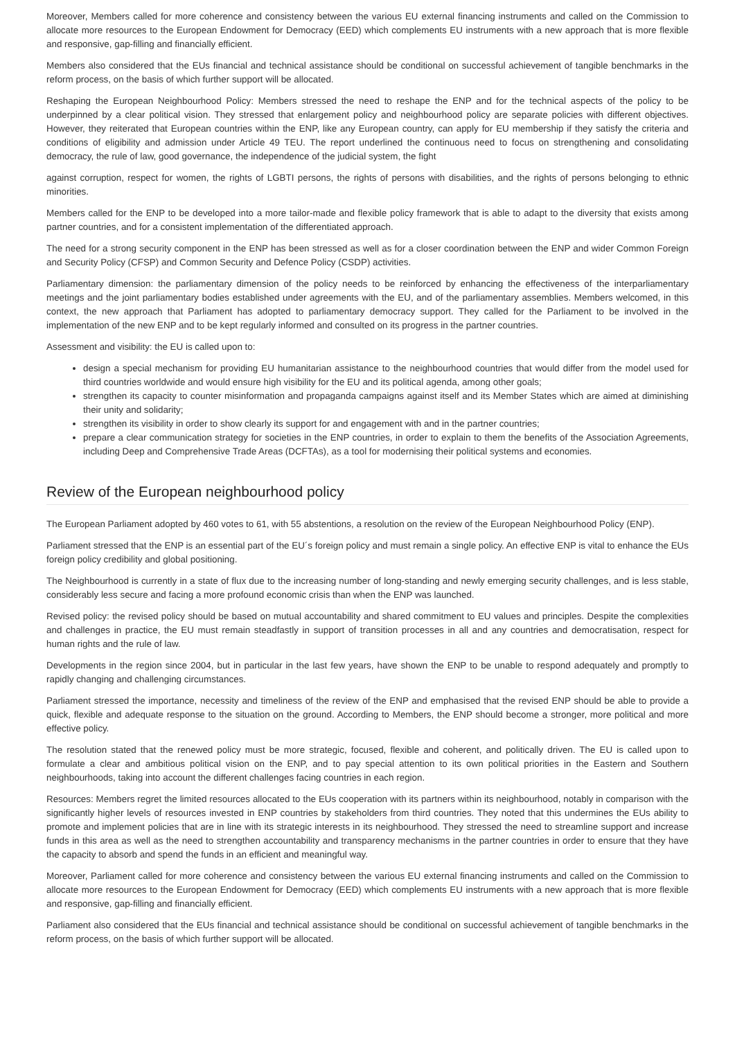Moreover, Members called for more coherence and consistency between the various EU external financing instruments and called on the Commission to allocate more resources to the European Endowment for Democracy (EED) which complements EU instruments with a new approach that is more flexible and responsive, gap-filling and financially efficient.
Members also considered that the EUs financial and technical assistance should be conditional on successful achievement of tangible benchmarks in the reform process, on the basis of which further support will be allocated.
Reshaping the European Neighbourhood Policy: Members stressed the need to reshape the ENP and for the technical aspects of the policy to be underpinned by a clear political vision. They stressed that enlargement policy and neighbourhood policy are separate policies with different objectives. However, they reiterated that European countries within the ENP, like any European country, can apply for EU membership if they satisfy the criteria and conditions of eligibility and admission under Article 49 TEU. The report underlined the continuous need to focus on strengthening and consolidating democracy, the rule of law, good governance, the independence of the judicial system, the fight
against corruption, respect for women, the rights of LGBTI persons, the rights of persons with disabilities, and the rights of persons belonging to ethnic minorities.
Members called for the ENP to be developed into a more tailor-made and flexible policy framework that is able to adapt to the diversity that exists among partner countries, and for a consistent implementation of the differentiated approach.
The need for a strong security component in the ENP has been stressed as well as for a closer coordination between the ENP and wider Common Foreign and Security Policy (CFSP) and Common Security and Defence Policy (CSDP) activities.
Parliamentary dimension: the parliamentary dimension of the policy needs to be reinforced by enhancing the effectiveness of the interparliamentary meetings and the joint parliamentary bodies established under agreements with the EU, and of the parliamentary assemblies. Members welcomed, in this context, the new approach that Parliament has adopted to parliamentary democracy support. They called for the Parliament to be involved in the implementation of the new ENP and to be kept regularly informed and consulted on its progress in the partner countries.
Assessment and visibility: the EU is called upon to:
design a special mechanism for providing EU humanitarian assistance to the neighbourhood countries that would differ from the model used for third countries worldwide and would ensure high visibility for the EU and its political agenda, among other goals;
strengthen its capacity to counter misinformation and propaganda campaigns against itself and its Member States which are aimed at diminishing their unity and solidarity;
strengthen its visibility in order to show clearly its support for and engagement with and in the partner countries;
prepare a clear communication strategy for societies in the ENP countries, in order to explain to them the benefits of the Association Agreements, including Deep and Comprehensive Trade Areas (DCFTAs), as a tool for modernising their political systems and economies.
Review of the European neighbourhood policy
The European Parliament adopted by 460 votes to 61, with 55 abstentions, a resolution on the review of the European Neighbourhood Policy (ENP).
Parliament stressed that the ENP is an essential part of the EU´s foreign policy and must remain a single policy. An effective ENP is vital to enhance the EUs foreign policy credibility and global positioning.
The Neighbourhood is currently in a state of flux due to the increasing number of long-standing and newly emerging security challenges, and is less stable, considerably less secure and facing a more profound economic crisis than when the ENP was launched.
Revised policy: the revised policy should be based on mutual accountability and shared commitment to EU values and principles. Despite the complexities and challenges in practice, the EU must remain steadfastly in support of transition processes in all and any countries and democratisation, respect for human rights and the rule of law.
Developments in the region since 2004, but in particular in the last few years, have shown the ENP to be unable to respond adequately and promptly to rapidly changing and challenging circumstances.
Parliament stressed the importance, necessity and timeliness of the review of the ENP and emphasised that the revised ENP should be able to provide a quick, flexible and adequate response to the situation on the ground. According to Members, the ENP should become a stronger, more political and more effective policy.
The resolution stated that the renewed policy must be more strategic, focused, flexible and coherent, and politically driven. The EU is called upon to formulate a clear and ambitious political vision on the ENP, and to pay special attention to its own political priorities in the Eastern and Southern neighbourhoods, taking into account the different challenges facing countries in each region.
Resources: Members regret the limited resources allocated to the EUs cooperation with its partners within its neighbourhood, notably in comparison with the significantly higher levels of resources invested in ENP countries by stakeholders from third countries. They noted that this undermines the EUs ability to promote and implement policies that are in line with its strategic interests in its neighbourhood. They stressed the need to streamline support and increase funds in this area as well as the need to strengthen accountability and transparency mechanisms in the partner countries in order to ensure that they have the capacity to absorb and spend the funds in an efficient and meaningful way.
Moreover, Parliament called for more coherence and consistency between the various EU external financing instruments and called on the Commission to allocate more resources to the European Endowment for Democracy (EED) which complements EU instruments with a new approach that is more flexible and responsive, gap-filling and financially efficient.
Parliament also considered that the EUs financial and technical assistance should be conditional on successful achievement of tangible benchmarks in the reform process, on the basis of which further support will be allocated.